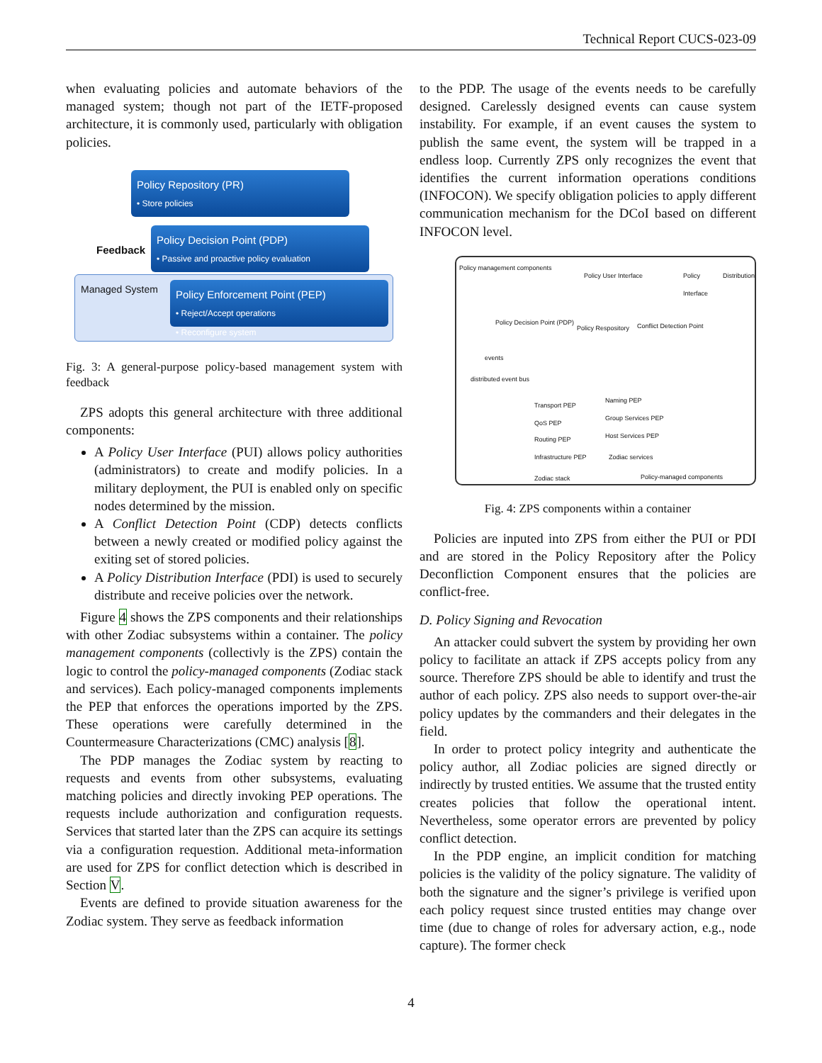Technical Report CUCS-023-09
when evaluating policies and automate behaviors of the managed system; though not part of the IETF-proposed architecture, it is commonly used, particularly with obligation policies.
Policy Repository (PR)
• Store policies
Feedback
Policy Decision Point (PDP)
• Passive and proactive policy evaluation
Managed System
Policy Enforcement Point (PEP)
• Reject/Accept operations
• Reconfigure system
Fig. 3: A general-purpose policy-based management system with feedback
ZPS adopts this general architecture with three additional components:
A Policy User Interface (PUI) allows policy authorities (administrators) to create and modify policies. In a military deployment, the PUI is enabled only on specific nodes determined by the mission.
A Conflict Detection Point (CDP) detects conflicts between a newly created or modified policy against the exiting set of stored policies.
A Policy Distribution Interface (PDI) is used to securely distribute and receive policies over the network.
Figure 4 shows the ZPS components and their relationships with other Zodiac subsystems within a container. The policy management components (collectivly is the ZPS) contain the logic to control the policy-managed components (Zodiac stack and services). Each policy-managed components implements the PEP that enforces the operations imported by the ZPS. These operations were carefully determined in the Countermeasure Characterizations (CMC) analysis [8].
The PDP manages the Zodiac system by reacting to requests and events from other subsystems, evaluating matching policies and directly invoking PEP operations. The requests include authorization and configuration requests. Services that started later than the ZPS can acquire its settings via a configuration requestion. Additional meta-information are used for ZPS for conflict detection which is described in Section V.
Events are defined to provide situation awareness for the Zodiac system. They serve as feedback information
to the PDP. The usage of the events needs to be carefully designed. Carelessly designed events can cause system instability. For example, if an event causes the system to publish the same event, the system will be trapped in a endless loop. Currently ZPS only recognizes the event that identifies the current information operations conditions (INFOCON). We specify obligation policies to apply different communication mechanism for the DCoI based on different INFOCON level.
Policy management components
Policy User Interface Policy Distribution Interface
Policy Decision Point (PDP)
Policy Respository Conflict Detection Point
events
distributed event bus
Transport PEP
QoS PEP
Routing PEP
Infrastructure PEP
Naming PEP
Group Services PEP
Host Services PEP
Zodiac services
Zodiac stack Policy-managed components
Fig. 4: ZPS components within a container
Policies are inputed into ZPS from either the PUI or PDI and are stored in the Policy Repository after the Policy Deconfliction Component ensures that the policies are conflict-free.
D. Policy Signing and Revocation
An attacker could subvert the system by providing her own policy to facilitate an attack if ZPS accepts policy from any source. Therefore ZPS should be able to identify and trust the author of each policy. ZPS also needs to support over-the-air policy updates by the commanders and their delegates in the field.
In order to protect policy integrity and authenticate the policy author, all Zodiac policies are signed directly or indirectly by trusted entities. We assume that the trusted entity creates policies that follow the operational intent. Nevertheless, some operator errors are prevented by policy conflict detection.
In the PDP engine, an implicit condition for matching policies is the validity of the policy signature. The validity of both the signature and the signer’s privilege is verified upon each policy request since trusted entities may change over time (due to change of roles for adversary action, e.g., node capture). The former check
4